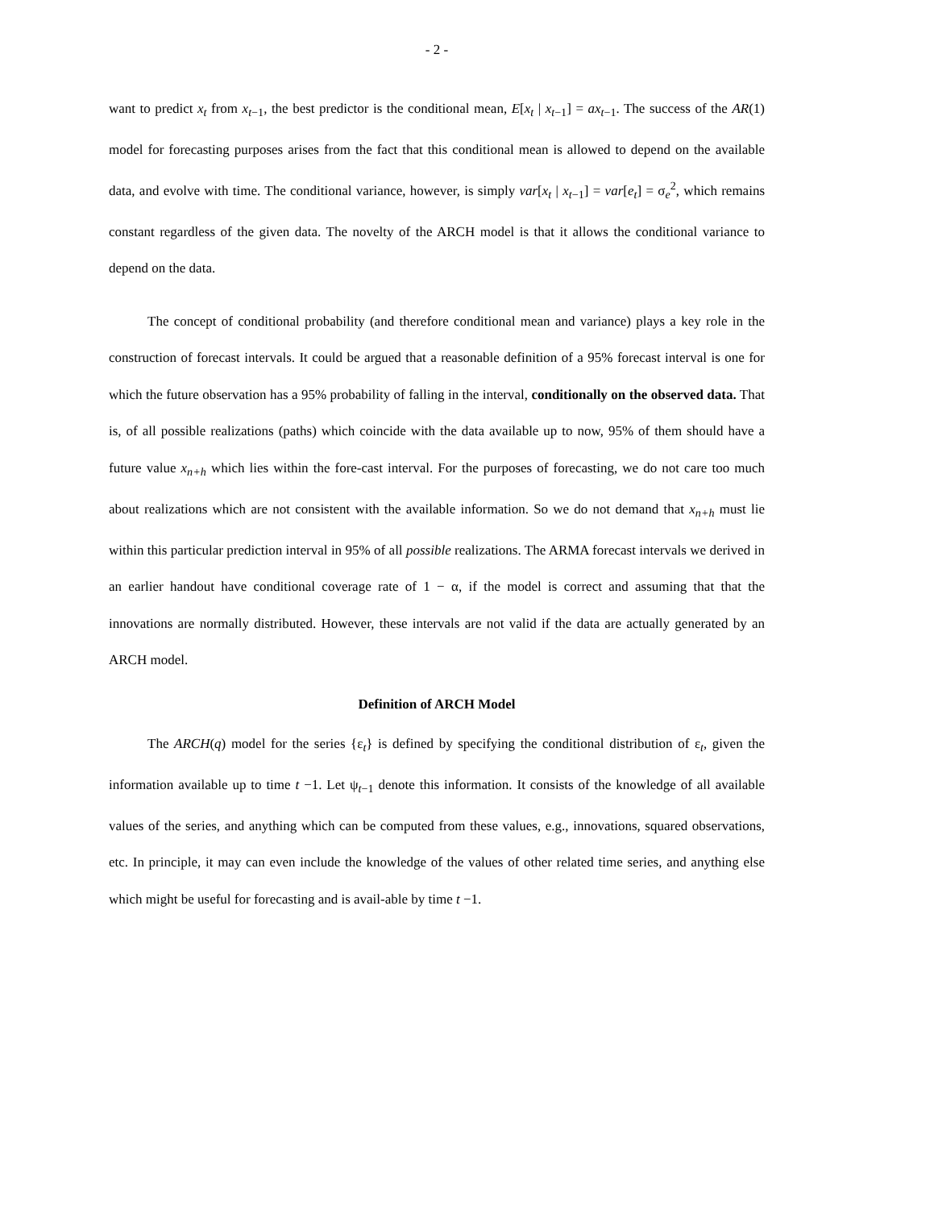- 2 -
want to predict x<sub>t</sub> from x<sub>t</sub><sub>−1</sub>, the best predictor is the conditional mean, E[x<sub>t</sub> | x<sub>t</sub><sub>−1</sub>] = ax<sub>t</sub><sub>−1</sub>. The success of the AR(1) model for forecasting purposes arises from the fact that this conditional mean is allowed to depend on the available data, and evolve with time. The conditional variance, however, is simply var[x<sub>t</sub> | x<sub>t</sub><sub>−1</sub>] = var[e<sub>t</sub>] = σ<sub>e</sub><sup>2</sup>, which remains constant regardless of the given data. The novelty of the ARCH model is that it allows the conditional variance to depend on the data.
The concept of conditional probability (and therefore conditional mean and variance) plays a key role in the construction of forecast intervals. It could be argued that a reasonable definition of a 95% forecast interval is one for which the future observation has a 95% probability of falling in the interval, conditionally on the observed data. That is, of all possible realizations (paths) which coincide with the data available up to now, 95% of them should have a future value x<sub>n+h</sub> which lies within the fore-cast interval. For the purposes of forecasting, we do not care too much about realizations which are not consistent with the available information. So we do not demand that x<sub>n+h</sub> must lie within this particular prediction interval in 95% of all possible realizations. The ARMA forecast intervals we derived in an earlier handout have conditional coverage rate of 1 − α, if the model is correct and assuming that that the innovations are normally distributed. However, these intervals are not valid if the data are actually generated by an ARCH model.
Definition of ARCH Model
The ARCH(q) model for the series {ε<sub>t</sub>} is defined by specifying the conditional distribution of ε<sub>t</sub>, given the information available up to time t −1. Let ψ<sub>t−1</sub> denote this information. It consists of the knowledge of all available values of the series, and anything which can be computed from these values, e.g., innovations, squared observations, etc. In principle, it may can even include the knowledge of the values of other related time series, and anything else which might be useful for forecasting and is avail-able by time t −1.